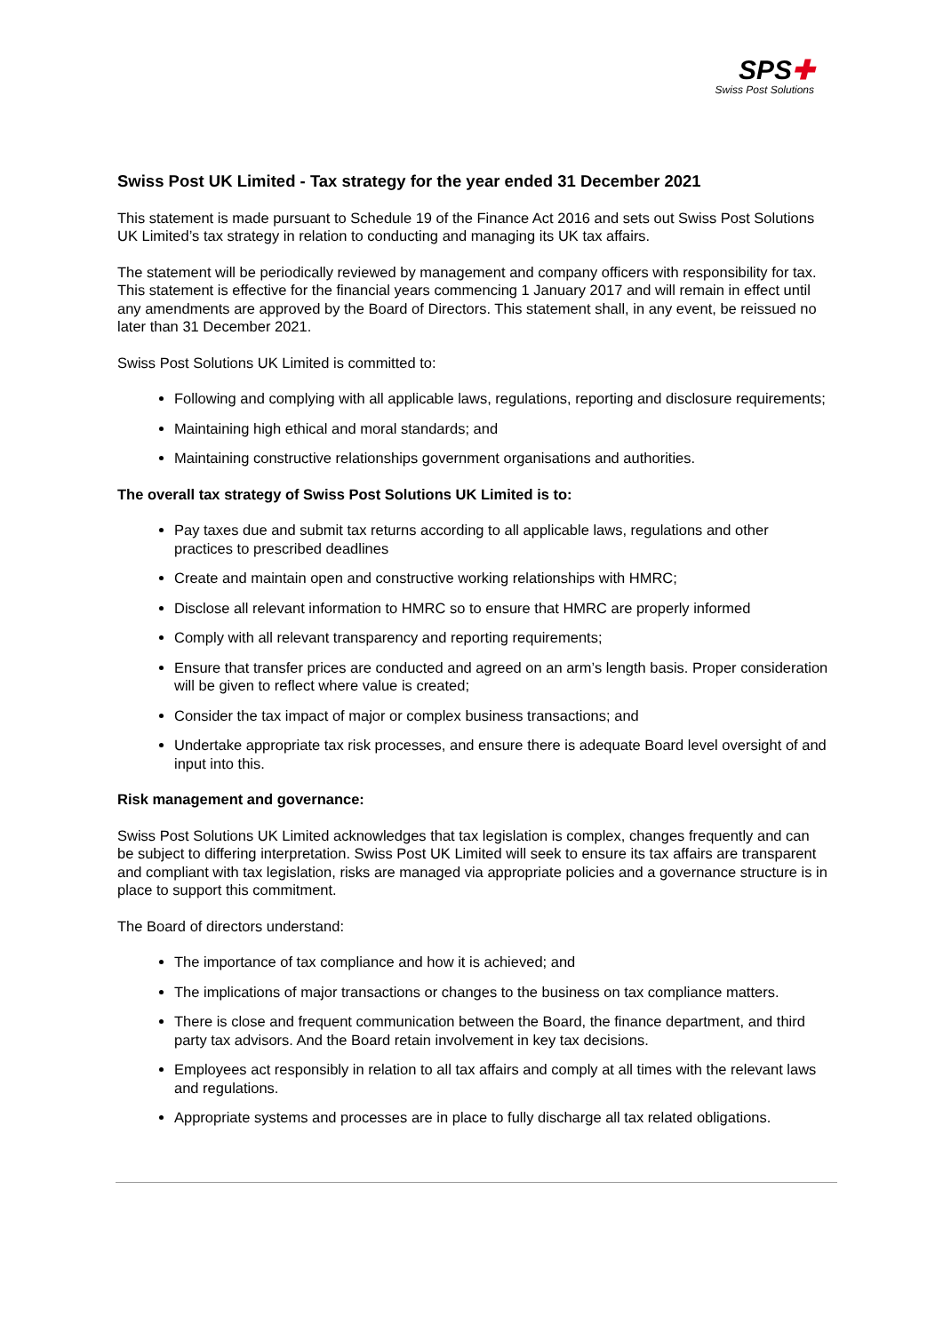SPS✚
Swiss Post Solutions
Swiss Post UK Limited - Tax strategy for the year ended 31 December 2021
This statement is made pursuant to Schedule 19 of the Finance Act 2016 and sets out Swiss Post Solutions UK Limited’s tax strategy in relation to conducting and managing its UK tax affairs.
The statement will be periodically reviewed by management and company officers with responsibility for tax. This statement is effective for the financial years commencing 1 January 2017 and will remain in effect until any amendments are approved by the Board of Directors. This statement shall, in any event, be reissued no later than 31 December 2021.
Swiss Post Solutions UK Limited is committed to:
Following and complying with all applicable laws, regulations, reporting and disclosure requirements;
Maintaining high ethical and moral standards; and
Maintaining constructive relationships government organisations and authorities.
The overall tax strategy of Swiss Post Solutions UK Limited is to:
Pay taxes due and submit tax returns according to all applicable laws, regulations and other practices to prescribed deadlines
Create and maintain open and constructive working relationships with HMRC;
Disclose all relevant information to HMRC so to ensure that HMRC are properly informed
Comply with all relevant transparency and reporting requirements;
Ensure that transfer prices are conducted and agreed on an arm’s length basis. Proper consideration will be given to reflect where value is created;
Consider the tax impact of major or complex business transactions; and
Undertake appropriate tax risk processes, and ensure there is adequate Board level oversight of and input into this.
Risk management and governance:
Swiss Post Solutions UK Limited acknowledges that tax legislation is complex, changes frequently and can be subject to differing interpretation. Swiss Post UK Limited will seek to ensure its tax affairs are transparent and compliant with tax legislation, risks are managed via appropriate policies and a governance structure is in place to support this commitment.
The Board of directors understand:
The importance of tax compliance and how it is achieved; and
The implications of major transactions or changes to the business on tax compliance matters.
There is close and frequent communication between the Board, the finance department, and third party tax advisors. And the Board retain involvement in key tax decisions.
Employees act responsibly in relation to all tax affairs and comply at all times with the relevant laws and regulations.
Appropriate systems and processes are in place to fully discharge all tax related obligations.